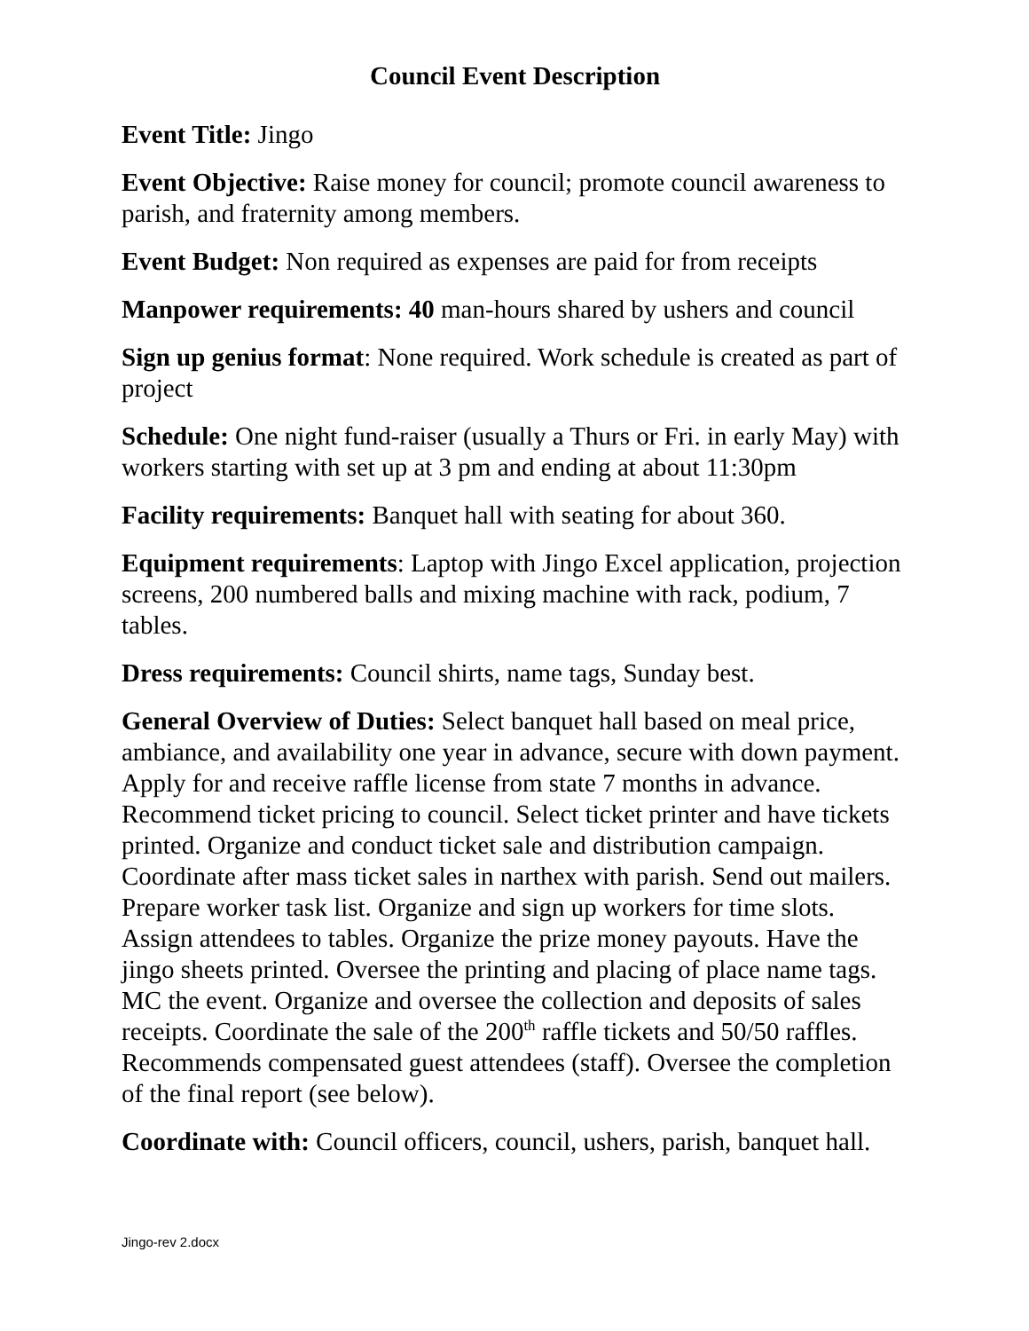Council Event Description
Event Title: Jingo
Event Objective: Raise money for council; promote council awareness to parish, and fraternity among members.
Event Budget: Non required as expenses are paid for from receipts
Manpower requirements: 40 man-hours shared by ushers and council
Sign up genius format: None required. Work schedule is created as part of project
Schedule: One night fund-raiser (usually a Thurs or Fri. in early May) with workers starting with set up at 3 pm and ending at about 11:30pm
Facility requirements: Banquet hall with seating for about 360.
Equipment requirements: Laptop with Jingo Excel application, projection screens, 200 numbered balls and mixing machine with rack, podium, 7 tables.
Dress requirements: Council shirts, name tags, Sunday best.
General Overview of Duties: Select banquet hall based on meal price, ambiance, and availability one year in advance, secure with down payment. Apply for and receive raffle license from state 7 months in advance. Recommend ticket pricing to council. Select ticket printer and have tickets printed. Organize and conduct ticket sale and distribution campaign. Coordinate after mass ticket sales in narthex with parish. Send out mailers. Prepare worker task list. Organize and sign up workers for time slots. Assign attendees to tables. Organize the prize money payouts. Have the jingo sheets printed. Oversee the printing and placing of place name tags. MC the event. Organize and oversee the collection and deposits of sales receipts. Coordinate the sale of the 200<sup>th</sup> raffle tickets and 50/50 raffles. Recommends compensated guest attendees (staff). Oversee the completion of the final report (see below).
Coordinate with: Council officers, council, ushers, parish, banquet hall.
Jingo-rev 2.docx